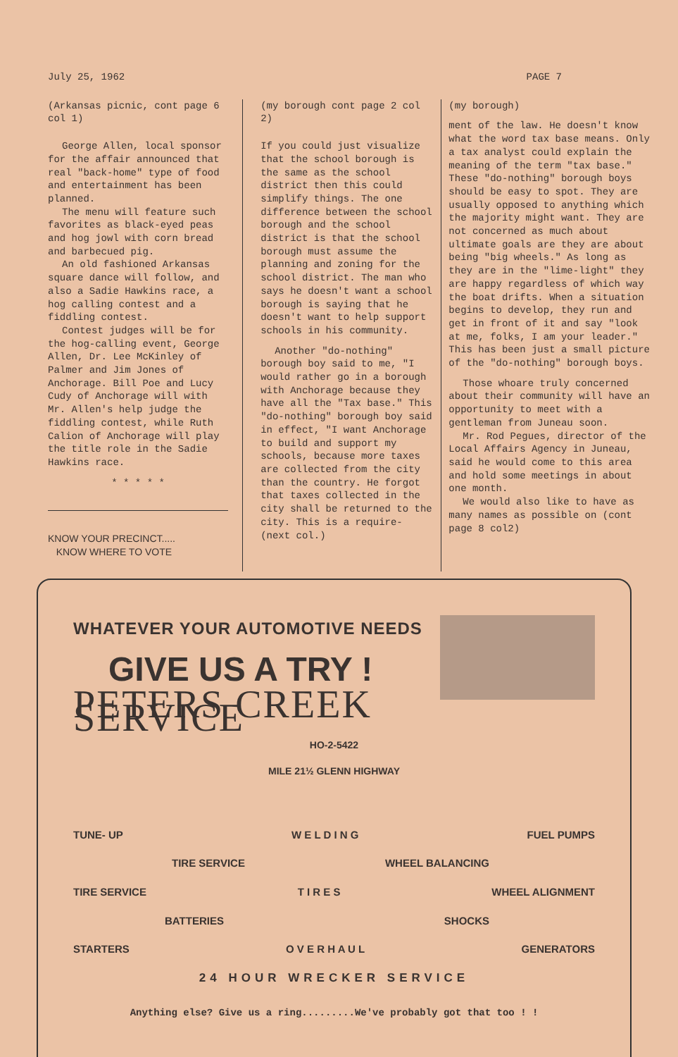July 25, 1962 PAGE 7
(Arkansas picnic, cont page 6 col 1)
George Allen, local sponsor for the affair announced that real "back-home" type of food and entertainment has been planned.
The menu will feature such favorites as black-eyed peas and hog jowl with corn bread and barbecued pig.
An old fashioned Arkansas square dance will follow, and also a Sadie Hawkins race, a hog calling contest and a fiddling contest.
Contest judges will be for the hog-calling event, George Allen, Dr. Lee McKinley of Palmer and Jim Jones of Anchorage. Bill Poe and Lucy Cudy of Anchorage will with Mr. Allen's help judge the fiddling contest, while Ruth Calion of Anchorage will play the title role in the Sadie Hawkins race.
* * * * *
KNOW YOUR PRECINCT.....
KNOW WHERE TO VOTE
(my borough cont page 2 col 2)
If you could just visualize that the school borough is the same as the school district then this could simplify things. The one difference between the school borough and the school district is that the school borough must assume the planning and zoning for the school district. The man who says he doesn't want a school borough is saying that he doesn't want to help support schools in his community.
Another "do-nothing" borough boy said to me, "I would rather go in a borough with Anchorage because they have all the "Tax base." This "do-nothing" borough boy said in effect, "I want Anchorage to build and support my schools, because more taxes are collected from the city than the country. He forgot that taxes collected in the city shall be returned to the city. This is a require-
(next col.)
(my borough)
ment of the law. He doesn't know what the word tax base means. Only a tax analyst could explain the meaning of the term "tax base."
These "do-nothing" borough boys should be easy to spot. They are usually opposed to anything which the majority might want. They are not concerned as much about ultimate goals are they are about being "big wheels." As long as they are in the "lime-light" they are happy regardless of which way the boat drifts. When a situation begins to develop, they run and get in front of it and say "look at me, folks, I am your leader." This has been just a small picture of the "do-nothing" borough boys.
Those whoare truly concerned about their community will have an opportunity to meet with a gentleman from Juneau soon.
Mr. Rod Pegues, director of the Local Affairs Agency in Juneau, said he would come to this area and hold some meetings in about one month.
We would also like to have as many names as possible on (cont page 8 col2)
WHATEVER YOUR AUTOMOTIVE NEEDS
GIVE US A TRY !
PETERS CREEK SERVICE
HO-2-5422
MILE 21½ GLENN HIGHWAY
TUNE- UP W E L D I N G FUEL PUMPS
TIRE SERVICE WHEEL BALANCING
TIRE SERVICE T I R E S WHEEL ALIGNMENT
BATTERIES SHOCKS
STARTERS O V E R H A U L GENERATORS
24 HOUR WRECKER SERVICE
Anything else? Give us a ring.........We've probably got that too ! !